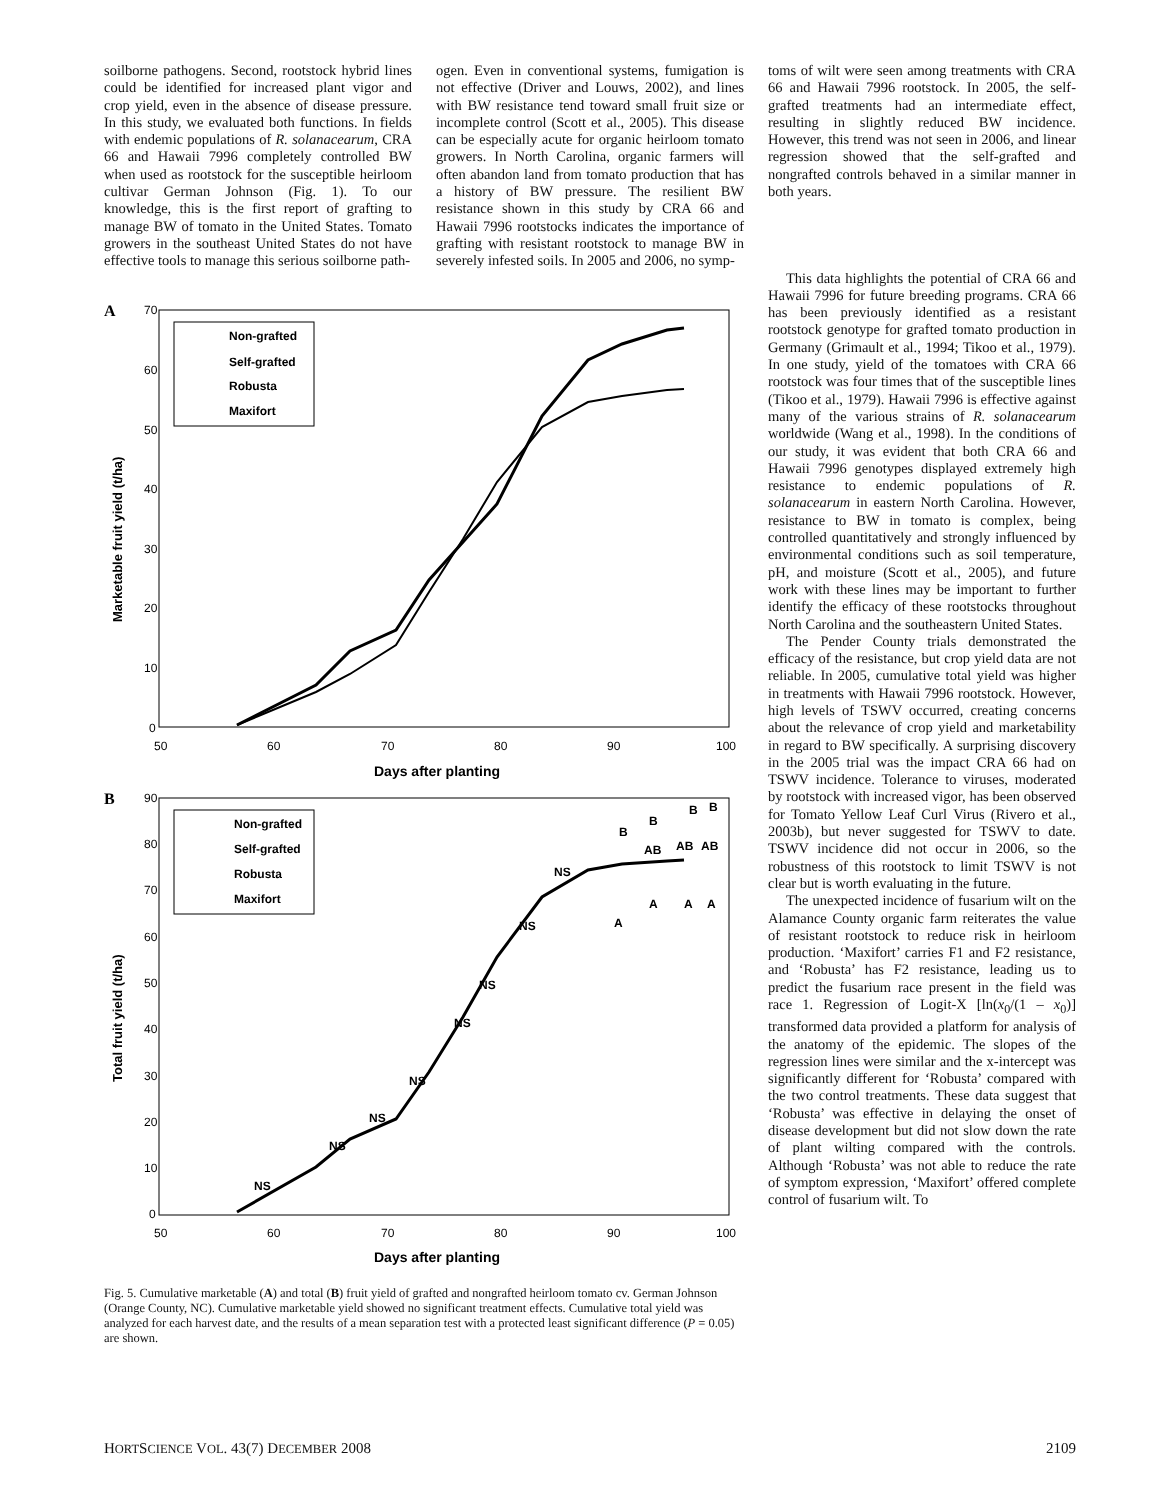soilborne pathogens. Second, rootstock hybrid lines could be identified for increased plant vigor and crop yield, even in the absence of disease pressure. In this study, we evaluated both functions. In fields with endemic populations of R. solanacearum, CRA 66 and Hawaii 7996 completely controlled BW when used as rootstock for the susceptible heirloom cultivar German Johnson (Fig. 1). To our knowledge, this is the first report of grafting to manage BW of tomato in the United States. Tomato growers in the southeast United States do not have effective tools to manage this serious soilborne path-
ogen. Even in conventional systems, fumigation is not effective (Driver and Louws, 2002), and lines with BW resistance tend toward small fruit size or incomplete control (Scott et al., 2005). This disease can be especially acute for organic heirloom tomato growers. In North Carolina, organic farmers will often abandon land from tomato production that has a history of BW pressure. The resilient BW resistance shown in this study by CRA 66 and Hawaii 7996 rootstocks indicates the importance of grafting with resistant rootstock to manage BW in severely infested soils. In 2005 and 2006, no symp-
toms of wilt were seen among treatments with CRA 66 and Hawaii 7996 rootstock. In 2005, the self-grafted treatments had an intermediate effect, resulting in slightly reduced BW incidence. However, this trend was not seen in 2006, and linear regression showed that the self-grafted and nongrafted controls behaved in a similar manner in both years.
A
70
60
50
40
30
20
10
0
50
60
70
80
90
100
Days after planting
Marketable fruit yield (t/ha)
Non-grafted
Self-grafted
Robusta
Maxifort
B
90
80
70
60
50
40
30
20
10
0
50
60
70
80
90
100
Days after planting
Total fruit yield (t/ha)
Non-grafted
Self-grafted
Robusta
Maxifort
NS
NS
NS
NS
NS
NS
NS
NS
B
B
B
B
AB
AB
AB
A
A
A
A
Fig. 5. Cumulative marketable (A) and total (B) fruit yield of grafted and nongrafted heirloom tomato cv. German Johnson (Orange County, NC). Cumulative marketable yield showed no significant treatment effects. Cumulative total yield was analyzed for each harvest date, and the results of a mean separation test with a protected least significant difference (P = 0.05) are shown.
This data highlights the potential of CRA 66 and Hawaii 7996 for future breeding programs. CRA 66 has been previously identified as a resistant rootstock genotype for grafted tomato production in Germany (Grimault et al., 1994; Tikoo et al., 1979). In one study, yield of the tomatoes with CRA 66 rootstock was four times that of the susceptible lines (Tikoo et al., 1979). Hawaii 7996 is effective against many of the various strains of R. solanacearum worldwide (Wang et al., 1998). In the conditions of our study, it was evident that both CRA 66 and Hawaii 7996 genotypes displayed extremely high resistance to endemic populations of R. solanacearum in eastern North Carolina. However, resistance to BW in tomato is complex, being controlled quantitatively and strongly influenced by environmental conditions such as soil temperature, pH, and moisture (Scott et al., 2005), and future work with these lines may be important to further identify the efficacy of these rootstocks throughout North Carolina and the southeastern United States.
The Pender County trials demonstrated the efficacy of the resistance, but crop yield data are not reliable. In 2005, cumulative total yield was higher in treatments with Hawaii 7996 rootstock. However, high levels of TSWV occurred, creating concerns about the relevance of crop yield and marketability in regard to BW specifically. A surprising discovery in the 2005 trial was the impact CRA 66 had on TSWV incidence. Tolerance to viruses, moderated by rootstock with increased vigor, has been observed for Tomato Yellow Leaf Curl Virus (Rivero et al., 2003b), but never suggested for TSWV to date. TSWV incidence did not occur in 2006, so the robustness of this rootstock to limit TSWV is not clear but is worth evaluating in the future.
The unexpected incidence of fusarium wilt on the Alamance County organic farm reiterates the value of resistant rootstock to reduce risk in heirloom production. ‘Maxifort’ carries F1 and F2 resistance, and ‘Robusta’ has F2 resistance, leading us to predict the fusarium race present in the field was race 1. Regression of Logit-X [ln(x<sub>0</sub>/(1 – x<sub>0</sub>)] transformed data provided a platform for analysis of the anatomy of the epidemic. The slopes of the regression lines were similar and the x-intercept was significantly different for ‘Robusta’ compared with the two control treatments. These data suggest that ‘Robusta’ was effective in delaying the onset of disease development but did not slow down the rate of plant wilting compared with the controls. Although ‘Robusta’ was not able to reduce the rate of symptom expression, ‘Maxifort’ offered complete control of fusarium wilt. To
HORTSCIENCE VOL. 43(7) DECEMBER 2008 2109